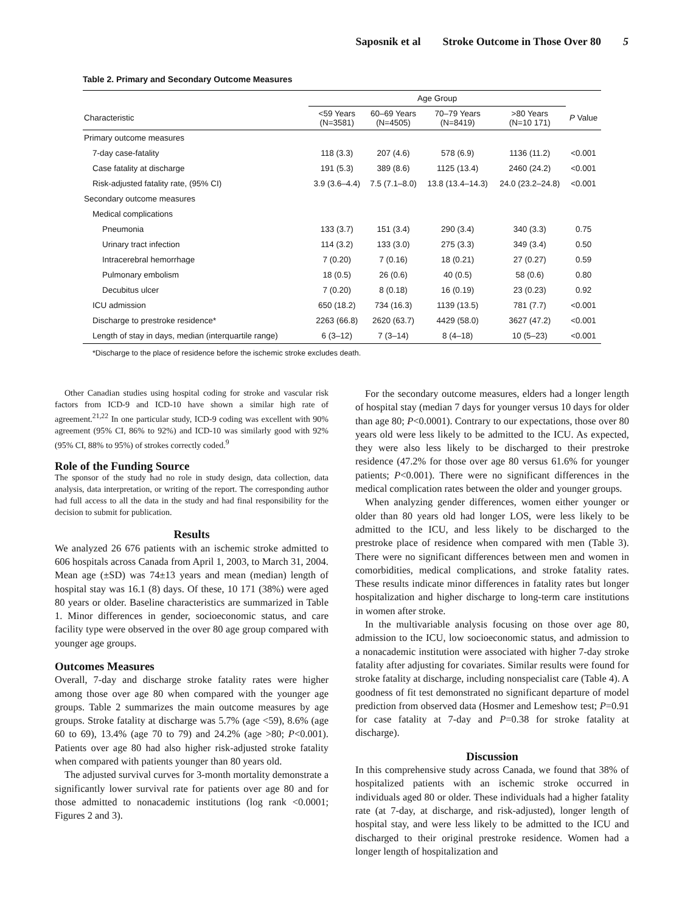Saposnik et al Stroke Outcome in Those Over 80 5
Table 2. Primary and Secondary Outcome Measures
| | Age Group | | | | |
| --- | --- | --- | --- | --- | --- |
| Characteristic | <59 Years (N=3581) | 60–69 Years (N=4505) | 70–79 Years (N=8419) | >80 Years (N=10 171) | P Value |
| Primary outcome measures | | | | | |
| 7-day case-fatality | 118 (3.3) | 207 (4.6) | 578 (6.9) | 1136 (11.2) | <0.001 |
| Case fatality at discharge | 191 (5.3) | 389 (8.6) | 1125 (13.4) | 2460 (24.2) | <0.001 |
| Risk-adjusted fatality rate, (95% CI) | 3.9 (3.6–4.4) | 7.5 (7.1–8.0) | 13.8 (13.4–14.3) | 24.0 (23.2–24.8) | <0.001 |
| Secondary outcome measures | | | | | |
| Medical complications | | | | | |
| Pneumonia | 133 (3.7) | 151 (3.4) | 290 (3.4) | 340 (3.3) | 0.75 |
| Urinary tract infection | 114 (3.2) | 133 (3.0) | 275 (3.3) | 349 (3.4) | 0.50 |
| Intracerebral hemorrhage | 7 (0.20) | 7 (0.16) | 18 (0.21) | 27 (0.27) | 0.59 |
| Pulmonary embolism | 18 (0.5) | 26 (0.6) | 40 (0.5) | 58 (0.6) | 0.80 |
| Decubitus ulcer | 7 (0.20) | 8 (0.18) | 16 (0.19) | 23 (0.23) | 0.92 |
| ICU admission | 650 (18.2) | 734 (16.3) | 1139 (13.5) | 781 (7.7) | <0.001 |
| Discharge to prestroke residence* | 2263 (66.8) | 2620 (63.7) | 4429 (58.0) | 3627 (47.2) | <0.001 |
| Length of stay in days, median (interquartile range) | 6 (3–12) | 7 (3–14) | 8 (4–18) | 10 (5–23) | <0.001 |
*Discharge to the place of residence before the ischemic stroke excludes death.
Other Canadian studies using hospital coding for stroke and vascular risk factors from ICD-9 and ICD-10 have shown a similar high rate of agreement.<sup>21,22</sup> In one particular study, ICD-9 coding was excellent with 90% agreement (95% CI, 86% to 92%) and ICD-10 was similarly good with 92% (95% CI, 88% to 95%) of strokes correctly coded.<sup>9</sup>
Role of the Funding Source
The sponsor of the study had no role in study design, data collection, data analysis, data interpretation, or writing of the report. The corresponding author had full access to all the data in the study and had final responsibility for the decision to submit for publication.
Results
We analyzed 26 676 patients with an ischemic stroke admitted to 606 hospitals across Canada from April 1, 2003, to March 31, 2004. Mean age (±SD) was 74±13 years and mean (median) length of hospital stay was 16.1 (8) days. Of these, 10 171 (38%) were aged 80 years or older. Baseline characteristics are summarized in Table 1. Minor differences in gender, socioeconomic status, and care facility type were observed in the over 80 age group compared with younger age groups.
Outcomes Measures
Overall, 7-day and discharge stroke fatality rates were higher among those over age 80 when compared with the younger age groups. Table 2 summarizes the main outcome measures by age groups. Stroke fatality at discharge was 5.7% (age <59), 8.6% (age 60 to 69), 13.4% (age 70 to 79) and 24.2% (age >80; P<0.001). Patients over age 80 had also higher risk-adjusted stroke fatality when compared with patients younger than 80 years old.
The adjusted survival curves for 3-month mortality demonstrate a significantly lower survival rate for patients over age 80 and for those admitted to nonacademic institutions (log rank <0.0001; Figures 2 and 3).
For the secondary outcome measures, elders had a longer length of hospital stay (median 7 days for younger versus 10 days for older than age 80; P<0.0001). Contrary to our expectations, those over 80 years old were less likely to be admitted to the ICU. As expected, they were also less likely to be discharged to their prestroke residence (47.2% for those over age 80 versus 61.6% for younger patients; P<0.001). There were no significant differences in the medical complication rates between the older and younger groups.
When analyzing gender differences, women either younger or older than 80 years old had longer LOS, were less likely to be admitted to the ICU, and less likely to be discharged to the prestroke place of residence when compared with men (Table 3). There were no significant differences between men and women in comorbidities, medical complications, and stroke fatality rates. These results indicate minor differences in fatality rates but longer hospitalization and higher discharge to long-term care institutions in women after stroke.
In the multivariable analysis focusing on those over age 80, admission to the ICU, low socioeconomic status, and admission to a nonacademic institution were associated with higher 7-day stroke fatality after adjusting for covariates. Similar results were found for stroke fatality at discharge, including nonspecialist care (Table 4). A goodness of fit test demonstrated no significant departure of model prediction from observed data (Hosmer and Lemeshow test; P=0.91 for case fatality at 7-day and P=0.38 for stroke fatality at discharge).
Discussion
In this comprehensive study across Canada, we found that 38% of hospitalized patients with an ischemic stroke occurred in individuals aged 80 or older. These individuals had a higher fatality rate (at 7-day, at discharge, and risk-adjusted), longer length of hospital stay, and were less likely to be admitted to the ICU and discharged to their original prestroke residence. Women had a longer length of hospitalization and